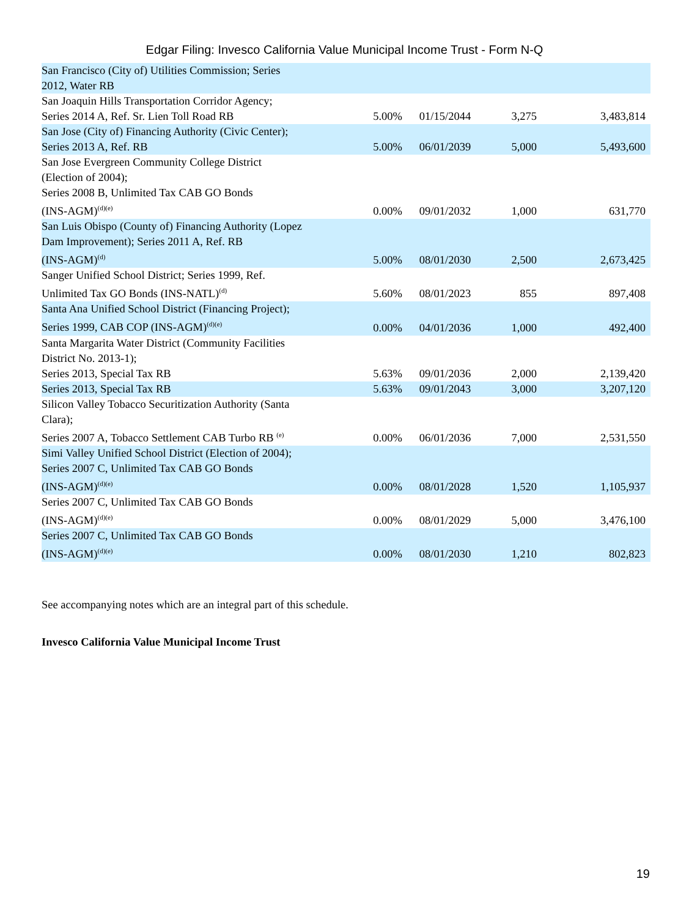Edgar Filing: Invesco California Value Municipal Income Trust - Form N-Q
| San Francisco (City of) Utilities Commission; Series 2012, Water RB | | | | |
| San Joaquin Hills Transportation Corridor Agency; Series 2014 A, Ref. Sr. Lien Toll Road RB | 5.00% | 01/15/2044 | 3,275 | 3,483,814 |
| San Jose (City of) Financing Authority (Civic Center); Series 2013 A, Ref. RB | 5.00% | 06/01/2039 | 5,000 | 5,493,600 |
| San Jose Evergreen Community College District (Election of 2004); Series 2008 B, Unlimited Tax CAB GO Bonds (INS-AGM)<sup>(d)(e)</sup> | 0.00% | 09/01/2032 | 1,000 | 631,770 |
| San Luis Obispo (County of) Financing Authority (Lopez Dam Improvement); Series 2011 A, Ref. RB (INS-AGM)<sup>(d)</sup> | 5.00% | 08/01/2030 | 2,500 | 2,673,425 |
| Sanger Unified School District; Series 1999, Ref. Unlimited Tax GO Bonds (INS-NATL)<sup>(d)</sup> | 5.60% | 08/01/2023 | 855 | 897,408 |
| Santa Ana Unified School District (Financing Project); Series 1999, CAB COP (INS-AGM)<sup>(d)(e)</sup> | 0.00% | 04/01/2036 | 1,000 | 492,400 |
| Santa Margarita Water District (Community Facilities District No. 2013-1); Series 2013, Special Tax RB | 5.63% | 09/01/2036 | 2,000 | 2,139,420 |
| Series 2013, Special Tax RB | 5.63% | 09/01/2043 | 3,000 | 3,207,120 |
| Silicon Valley Tobacco Securitization Authority (Santa Clara); Series 2007 A, Tobacco Settlement CAB Turbo RB <sup>(e)</sup> | 0.00% | 06/01/2036 | 7,000 | 2,531,550 |
| Simi Valley Unified School District (Election of 2004); Series 2007 C, Unlimited Tax CAB GO Bonds (INS-AGM)<sup>(d)(e)</sup> | 0.00% | 08/01/2028 | 1,520 | 1,105,937 |
| Series 2007 C, Unlimited Tax CAB GO Bonds (INS-AGM)<sup>(d)(e)</sup> | 0.00% | 08/01/2029 | 5,000 | 3,476,100 |
| Series 2007 C, Unlimited Tax CAB GO Bonds (INS-AGM)<sup>(d)(e)</sup> | 0.00% | 08/01/2030 | 1,210 | 802,823 |
See accompanying notes which are an integral part of this schedule.
Invesco California Value Municipal Income Trust
19